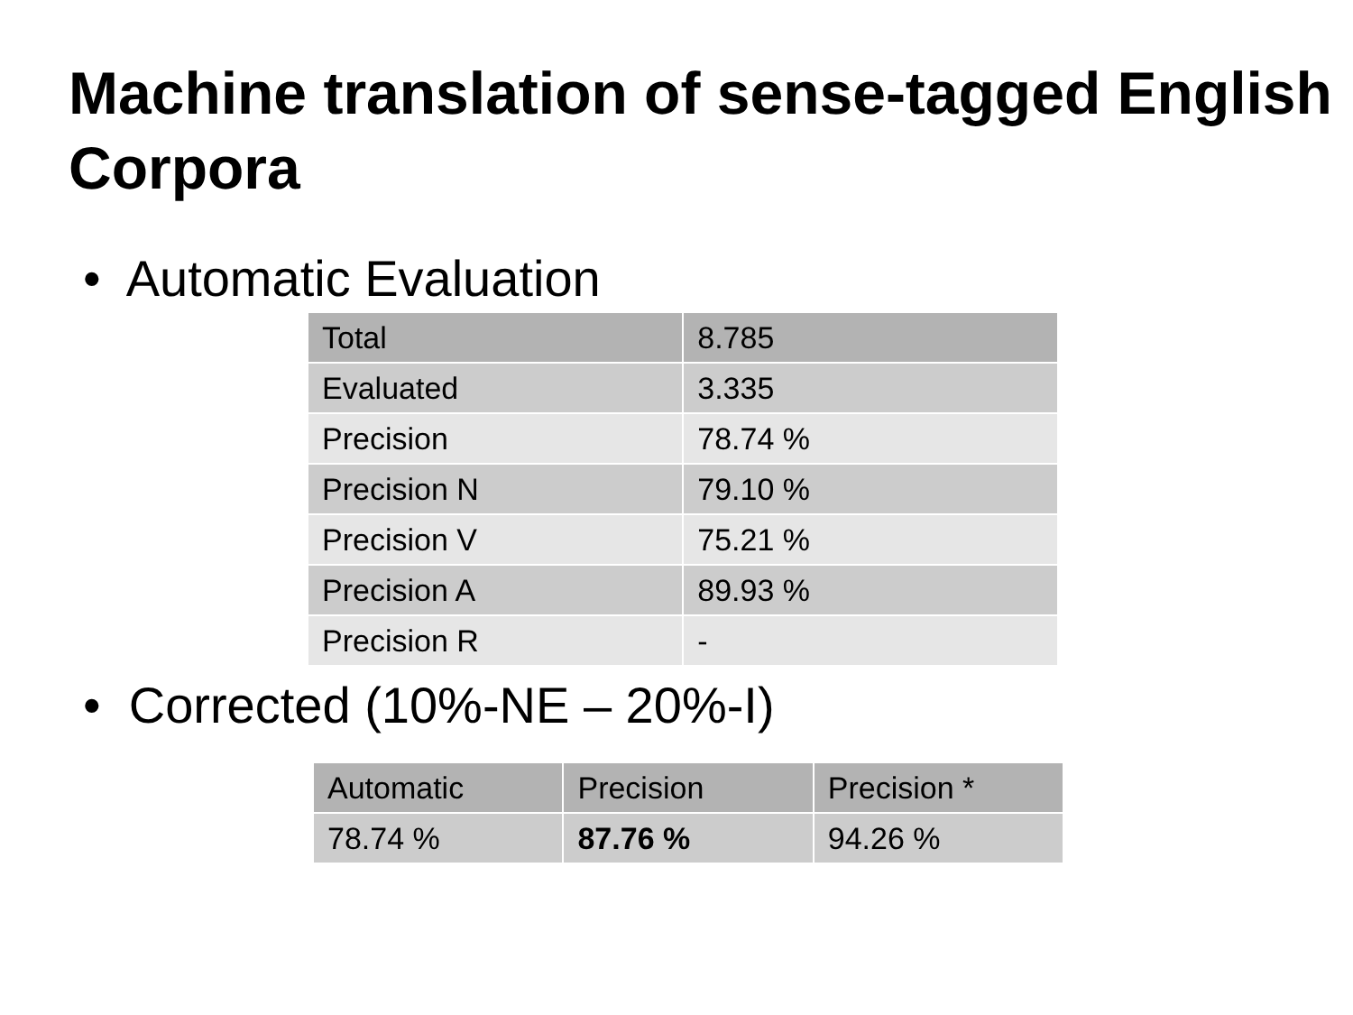Machine translation of sense-tagged English Corpora
• Automatic Evaluation
| Total | 8.785 |
| Evaluated | 3.335 |
| Precision | 78.74 % |
| Precision N | 79.10 % |
| Precision V | 75.21 % |
| Precision A | 89.93 % |
| Precision R | - |
• Corrected (10%-NE – 20%-I)
| Automatic | Precision | Precision * |
| --- | --- | --- |
| 78.74 % | 87.76 % | 94.26 % |